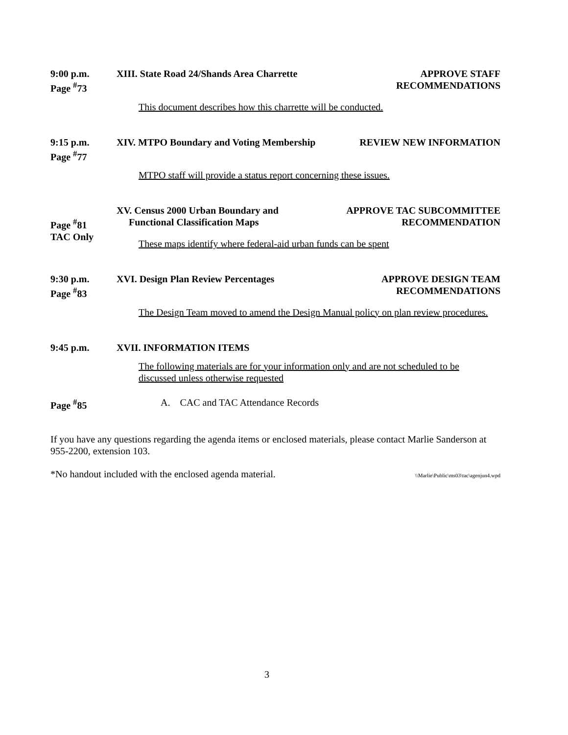9:00 p.m.
Page <sup>#</sup>73
XIII. State Road 24/Shands Area Charrette
APPROVE STAFF
RECOMMENDATIONS
This document describes how this charrette will be conducted.
9:15 p.m.
Page <sup>#</sup>77
XIV. MTPO Boundary and Voting Membership
REVIEW NEW INFORMATION
MTPO staff will provide a status report concerning these issues.
Page <sup>#</sup>81
TAC Only
XV. Census 2000 Urban Boundary and
Functional Classification Maps
APPROVE TAC SUBCOMMITTEE
RECOMMENDATION
These maps identify where federal-aid urban funds can be spent
9:30 p.m.
Page <sup>#</sup>83
XVI. Design Plan Review Percentages
APPROVE DESIGN TEAM
RECOMMENDATIONS
The Design Team moved to amend the Design Manual policy on plan review procedures.
9:45 p.m. XVII. INFORMATION ITEMS
The following materials are for your information only and are not scheduled to be
discussed unless otherwise requested
Page <sup>#</sup>85 A. CAC and TAC Attendance Records
If you have any questions regarding the agenda items or enclosed materials, please contact Marlie Sanderson at 955-2200, extension 103.
*No handout included with the enclosed agenda material. \\Marlie\Public\ms03\tac\agenjun4.wpd
3